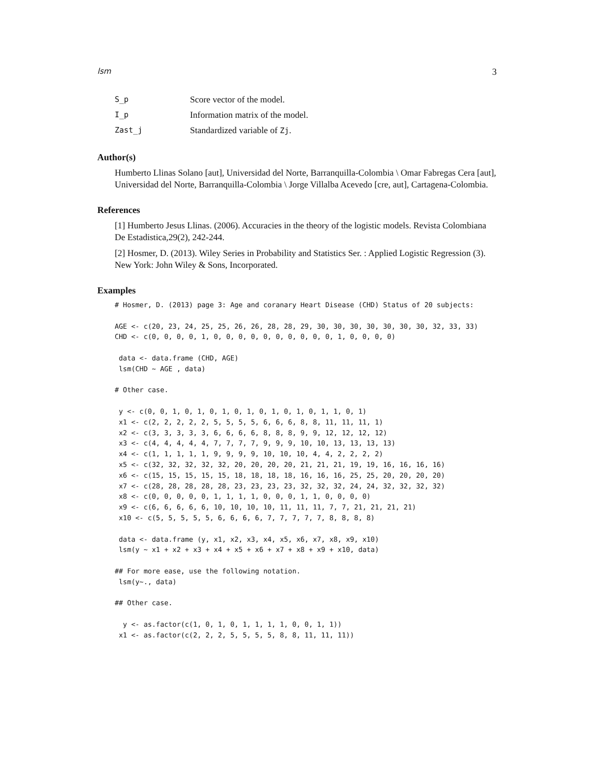lsm 3
| S_p | Score vector of the model. |
| I_p | Information matrix of the model. |
| Zast_j | Standardized variable of Zj . |
Author(s)
Humberto Llinas Solano [aut], Universidad del Norte, Barranquilla-Colombia \ Omar Fabregas Cera [aut], Universidad del Norte, Barranquilla-Colombia \ Jorge Villalba Acevedo [cre, aut], Cartagena-Colombia.
References
[1] Humberto Jesus Llinas. (2006). Accuracies in the theory of the logistic models. Revista Colombiana De Estadistica,29(2), 242-244.
[2] Hosmer, D. (2013). Wiley Series in Probability and Statistics Ser. : Applied Logistic Regression (3). New York: John Wiley & Sons, Incorporated.
Examples
# Hosmer, D. (2013) page 3: Age and coranary Heart Disease (CHD) Status of 20 subjects:

AGE <- c(20, 23, 24, 25, 25, 26, 26, 28, 28, 29, 30, 30, 30, 30, 30, 30, 30, 32, 33, 33)
CHD <- c(0, 0, 0, 0, 1, 0, 0, 0, 0, 0, 0, 0, 0, 0, 0, 1, 0, 0, 0, 0)

 data <- data.frame (CHD, AGE)
 lsm(CHD ~ AGE , data)

# Other case.

 y <- c(0, 0, 1, 0, 1, 0, 1, 0, 1, 0, 1, 0, 1, 0, 1, 1, 0, 1)
 x1 <- c(2, 2, 2, 2, 2, 5, 5, 5, 5, 6, 6, 6, 8, 8, 11, 11, 11, 1)
 x2 <- c(3, 3, 3, 3, 3, 6, 6, 6, 6, 8, 8, 8, 9, 9, 12, 12, 12, 12)
 x3 <- c(4, 4, 4, 4, 4, 7, 7, 7, 7, 9, 9, 9, 10, 10, 13, 13, 13, 13)
 x4 <- c(1, 1, 1, 1, 1, 9, 9, 9, 9, 10, 10, 10, 4, 4, 2, 2, 2, 2)
 x5 <- c(32, 32, 32, 32, 32, 20, 20, 20, 20, 21, 21, 21, 19, 19, 16, 16, 16, 16)
 x6 <- c(15, 15, 15, 15, 15, 18, 18, 18, 18, 16, 16, 16, 25, 25, 20, 20, 20, 20)
 x7 <- c(28, 28, 28, 28, 28, 23, 23, 23, 23, 32, 32, 32, 24, 24, 32, 32, 32, 32)
 x8 <- c(0, 0, 0, 0, 0, 1, 1, 1, 1, 0, 0, 0, 1, 1, 0, 0, 0, 0)
 x9 <- c(6, 6, 6, 6, 6, 10, 10, 10, 10, 11, 11, 11, 7, 7, 21, 21, 21, 21)
 x10 <- c(5, 5, 5, 5, 5, 6, 6, 6, 6, 7, 7, 7, 7, 7, 8, 8, 8, 8)

 data <- data.frame (y, x1, x2, x3, x4, x5, x6, x7, x8, x9, x10)
 lsm(y ~ x1 + x2 + x3 + x4 + x5 + x6 + x7 + x8 + x9 + x10, data)

## For more ease, use the following notation.
 lsm(y~., data)

## Other case.

  y <- as.factor(c(1, 0, 1, 0, 1, 1, 1, 1, 0, 0, 1, 1))
 x1 <- as.factor(c(2, 2, 2, 5, 5, 5, 5, 8, 8, 11, 11, 11))